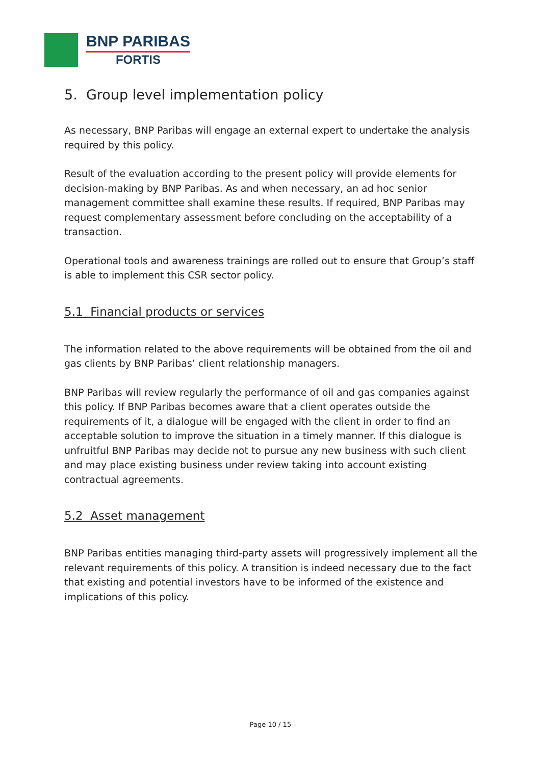BNP PARIBAS
FORTIS
5. Group level implementation policy
As necessary, BNP Paribas will engage an external expert to undertake the analysis required by this policy.
Result of the evaluation according to the present policy will provide elements for decision-making by BNP Paribas. As and when necessary, an ad hoc senior management committee shall examine these results. If required, BNP Paribas may request complementary assessment before concluding on the acceptability of a transaction.
Operational tools and awareness trainings are rolled out to ensure that Group’s staff is able to implement this CSR sector policy.
5.1 Financial products or services
The information related to the above requirements will be obtained from the oil and gas clients by BNP Paribas’ client relationship managers.
BNP Paribas will review regularly the performance of oil and gas companies against this policy. If BNP Paribas becomes aware that a client operates outside the requirements of it, a dialogue will be engaged with the client in order to find an acceptable solution to improve the situation in a timely manner. If this dialogue is unfruitful BNP Paribas may decide not to pursue any new business with such client and may place existing business under review taking into account existing contractual agreements.
5.2 Asset management
BNP Paribas entities managing third-party assets will progressively implement all the relevant requirements of this policy. A transition is indeed necessary due to the fact that existing and potential investors have to be informed of the existence and implications of this policy.
Page 10 / 15